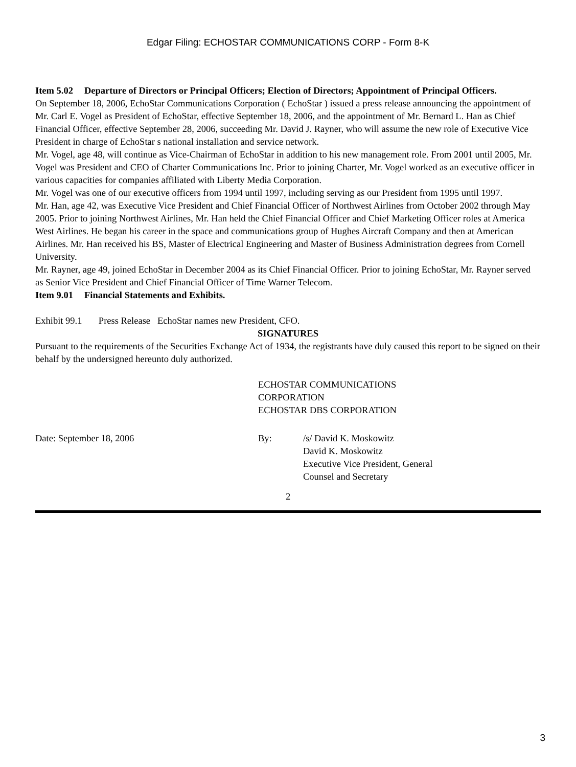Edgar Filing: ECHOSTAR COMMUNICATIONS CORP - Form 8-K
Item 5.02 Departure of Directors or Principal Officers; Election of Directors; Appointment of Principal Officers.
On September 18, 2006, EchoStar Communications Corporation ( EchoStar ) issued a press release announcing the appointment of Mr. Carl E. Vogel as President of EchoStar, effective September 18, 2006, and the appointment of Mr. Bernard L. Han as Chief Financial Officer, effective September 28, 2006, succeeding Mr. David J. Rayner, who will assume the new role of Executive Vice President in charge of EchoStar s national installation and service network.
Mr. Vogel, age 48, will continue as Vice-Chairman of EchoStar in addition to his new management role. From 2001 until 2005, Mr. Vogel was President and CEO of Charter Communications Inc. Prior to joining Charter, Mr. Vogel worked as an executive officer in various capacities for companies affiliated with Liberty Media Corporation.
Mr. Vogel was one of our executive officers from 1994 until 1997, including serving as our President from 1995 until 1997.
Mr. Han, age 42, was Executive Vice President and Chief Financial Officer of Northwest Airlines from October 2002 through May 2005. Prior to joining Northwest Airlines, Mr. Han held the Chief Financial Officer and Chief Marketing Officer roles at America West Airlines. He began his career in the space and communications group of Hughes Aircraft Company and then at American Airlines. Mr. Han received his BS, Master of Electrical Engineering and Master of Business Administration degrees from Cornell University.
Mr. Rayner, age 49, joined EchoStar in December 2004 as its Chief Financial Officer. Prior to joining EchoStar, Mr. Rayner served as Senior Vice President and Chief Financial Officer of Time Warner Telecom.
Item 9.01 Financial Statements and Exhibits.
Exhibit 99.1 Press Release EchoStar names new President, CFO.
SIGNATURES
Pursuant to the requirements of the Securities Exchange Act of 1934, the registrants have duly caused this report to be signed on their behalf by the undersigned hereunto duly authorized.
ECHOSTAR COMMUNICATIONS CORPORATION
ECHOSTAR DBS CORPORATION
Date: September 18, 2006 By: /s/ David K. Moskowitz
David K. Moskowitz
Executive Vice President, General Counsel and Secretary
2
3